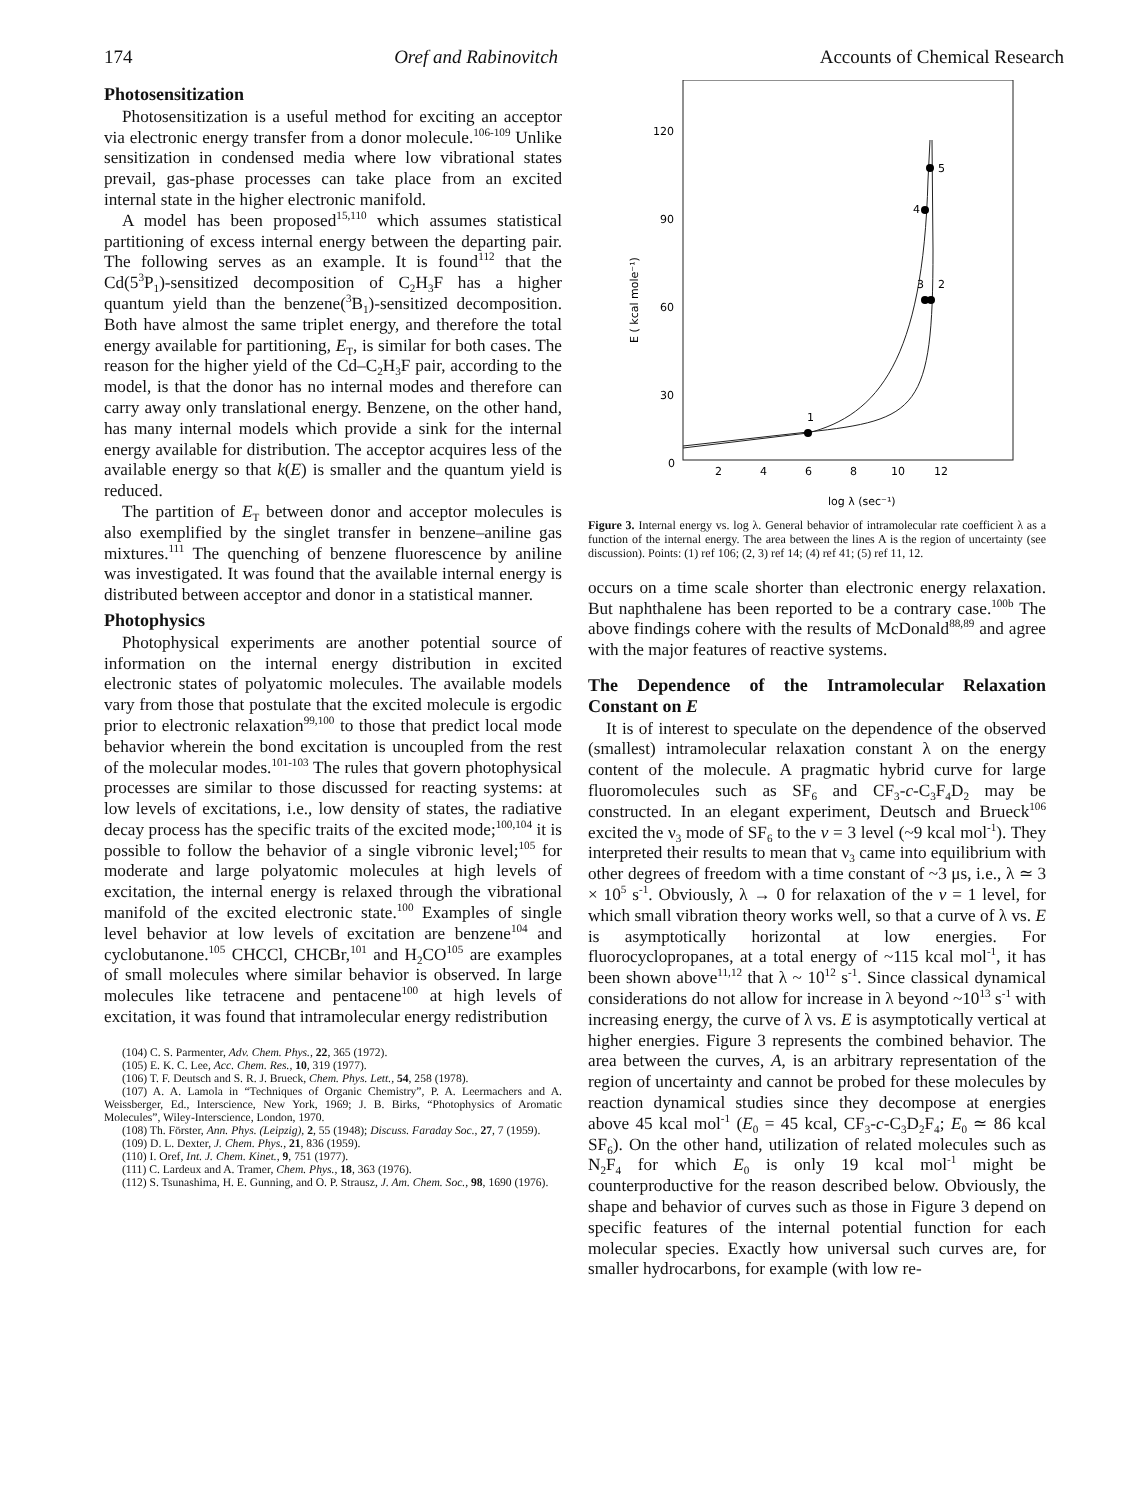174 Oref and Rabinovitch Accounts of Chemical Research
Photosensitization
Photosensitization is a useful method for exciting an acceptor via electronic energy transfer from a donor molecule.<sup>106-109</sup> Unlike sensitization in condensed media where low vibrational states prevail, gas-phase processes can take place from an excited internal state in the higher electronic manifold.
A model has been proposed<sup>15,110</sup> which assumes statistical partitioning of excess internal energy between the departing pair. The following serves as an example. It is found<sup>112</sup> that the Cd(5<sup>3</sup>P<sub>1</sub>)-sensitized decomposition of C<sub>2</sub>H<sub>3</sub>F has a higher quantum yield than the benzene(<sup>3</sup>B<sub>1</sub>)-sensitized decomposition. Both have almost the same triplet energy, and therefore the total energy available for partitioning, E<sub>T</sub>, is similar for both cases. The reason for the higher yield of the Cd–C<sub>2</sub>H<sub>3</sub>F pair, according to the model, is that the donor has no internal modes and therefore can carry away only translational energy. Benzene, on the other hand, has many internal models which provide a sink for the internal energy available for distribution. The acceptor acquires less of the available energy so that k(E) is smaller and the quantum yield is reduced.
The partition of E<sub>T</sub> between donor and acceptor molecules is also exemplified by the singlet transfer in benzene–aniline gas mixtures.<sup>111</sup> The quenching of benzene fluorescence by aniline was investigated. It was found that the available internal energy is distributed between acceptor and donor in a statistical manner.
Photophysics
Photophysical experiments are another potential source of information on the internal energy distribution in excited electronic states of polyatomic molecules. The available models vary from those that postulate that the excited molecule is ergodic prior to electronic relaxation<sup>99,100</sup> to those that predict local mode behavior wherein the bond excitation is uncoupled from the rest of the molecular modes.<sup>101-103</sup> The rules that govern photophysical processes are similar to those discussed for reacting systems: at low levels of excitations, i.e., low density of states, the radiative decay process has the specific traits of the excited mode;<sup>100,104</sup> it is possible to follow the behavior of a single vibronic level;<sup>105</sup> for moderate and large polyatomic molecules at high levels of excitation, the internal energy is relaxed through the vibrational manifold of the excited electronic state.<sup>100</sup> Examples of single level behavior at low levels of excitation are benzene<sup>104</sup> and cyclobutanone.<sup>105</sup> CHCCl, CHCBr,<sup>101</sup> and H<sub>2</sub>CO<sup>105</sup> are examples of small molecules where similar behavior is observed. In large molecules like tetracene and pentacene<sup>100</sup> at high levels of excitation, it was found that intramolecular energy redistribution
(104) C. S. Parmenter, Adv. Chem. Phys., 22, 365 (1972).
(105) E. K. C. Lee, Acc. Chem. Res., 10, 319 (1977).
(106) T. F. Deutsch and S. R. J. Brueck, Chem. Phys. Lett., 54, 258 (1978).
(107) A. A. Lamola in “Techniques of Organic Chemistry”, P. A. Leermachers and A. Weissberger, Ed., Interscience, New York, 1969; J. B. Birks, “Photophysics of Aromatic Molecules”, Wiley-Interscience, London, 1970.
(108) Th. Förster, Ann. Phys. (Leipzig), 2, 55 (1948); Discuss. Faraday Soc., 27, 7 (1959).
(109) D. L. Dexter, J. Chem. Phys., 21, 836 (1959).
(110) I. Oref, Int. J. Chem. Kinet., 9, 751 (1977).
(111) C. Lardeux and A. Tramer, Chem. Phys., 18, 363 (1976).
(112) S. Tsunashima, H. E. Gunning, and O. P. Strausz, J. Am. Chem. Soc., 98, 1690 (1976).
120
90
60
30
0
E ( kcal mole⁻¹)
2
4
6
8
10
12
log λ (sec⁻¹)
1
2
3
4
5
Figure 3. Internal energy vs. log λ. General behavior of intramolecular rate coefficient λ as a function of the internal energy. The area between the lines A is the region of uncertainty (see discussion). Points: (1) ref 106; (2, 3) ref 14; (4) ref 41; (5) ref 11, 12.
occurs on a time scale shorter than electronic energy relaxation. But naphthalene has been reported to be a contrary case.<sup>100b</sup> The above findings cohere with the results of McDonald<sup>88,89</sup> and agree with the major features of reactive systems.
The Dependence of the Intramolecular Relaxation Constant on E
It is of interest to speculate on the dependence of the observed (smallest) intramolecular relaxation constant λ on the energy content of the molecule. A pragmatic hybrid curve for large fluoromolecules such as SF<sub>6</sub> and CF<sub>3</sub>-c-C<sub>3</sub>F<sub>4</sub>D<sub>2</sub> may be constructed. In an elegant experiment, Deutsch and Brueck<sup>106</sup> excited the ν<sub>3</sub> mode of SF<sub>6</sub> to the v = 3 level (~9 kcal mol<sup>-1</sup>). They interpreted their results to mean that ν<sub>3</sub> came into equilibrium with other degrees of freedom with a time constant of ~3 μs, i.e., λ ≃ 3 × 10<sup>5</sup> s<sup>-1</sup>. Obviously, λ → 0 for relaxation of the v = 1 level, for which small vibration theory works well, so that a curve of λ vs. E is asymptotically horizontal at low energies. For fluorocyclopropanes, at a total energy of ~115 kcal mol<sup>-1</sup>, it has been shown above<sup>11,12</sup> that λ ~ 10<sup>12</sup> s<sup>-1</sup>. Since classical dynamical considerations do not allow for increase in λ beyond ~10<sup>13</sup> s<sup>-1</sup> with increasing energy, the curve of λ vs. E is asymptotically vertical at higher energies. Figure 3 represents the combined behavior. The area between the curves, A, is an arbitrary representation of the region of uncertainty and cannot be probed for these molecules by reaction dynamical studies since they decompose at energies above 45 kcal mol<sup>-1</sup> (E<sub>0</sub> = 45 kcal, CF<sub>3</sub>-c-C<sub>3</sub>D<sub>2</sub>F<sub>4</sub>; E<sub>0</sub> ≃ 86 kcal SF<sub>6</sub>). On the other hand, utilization of related molecules such as N<sub>2</sub>F<sub>4</sub> for which E<sub>0</sub> is only 19 kcal mol<sup>-1</sup> might be counterproductive for the reason described below. Obviously, the shape and behavior of curves such as those in Figure 3 depend on specific features of the internal potential function for each molecular species. Exactly how universal such curves are, for smaller hydrocarbons, for example (with low re-